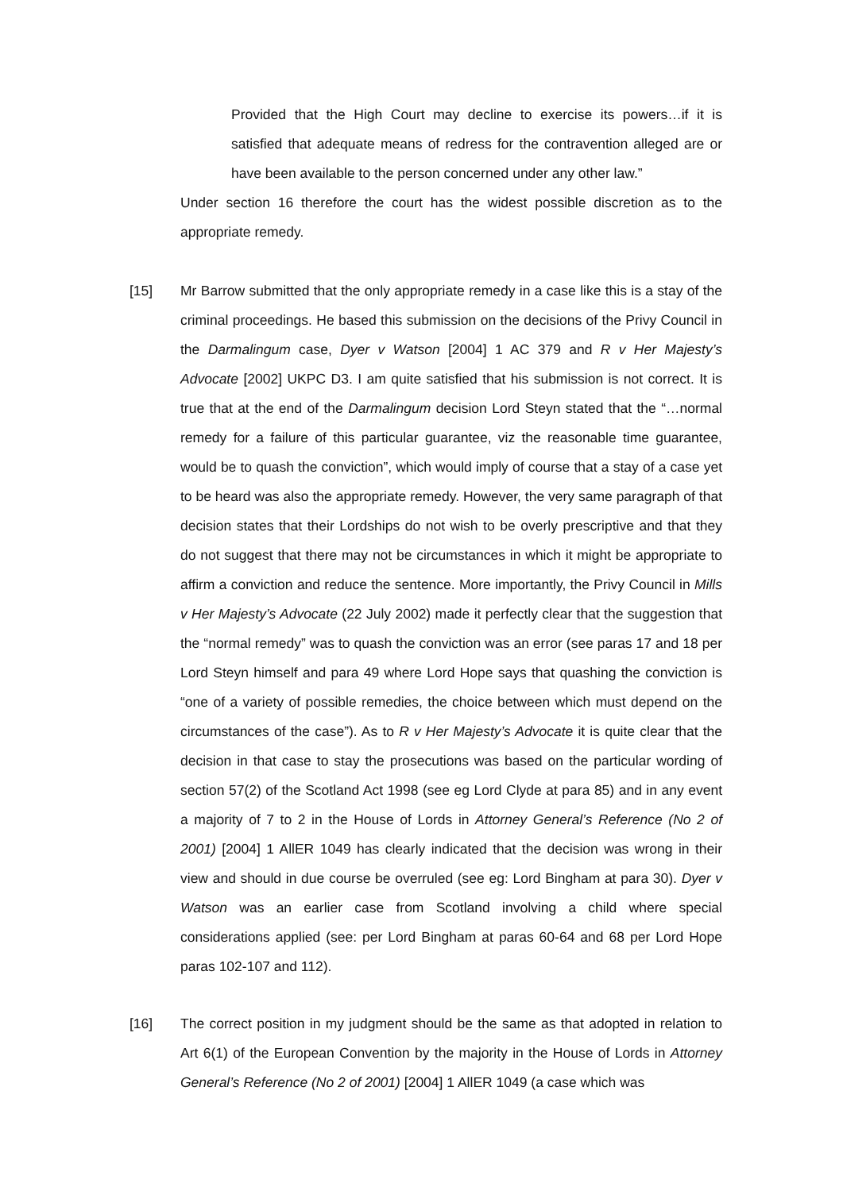Provided that the High Court may decline to exercise its powers…if it is satisfied that adequate means of redress for the contravention alleged are or have been available to the person concerned under any other law.”
Under section 16 therefore the court has the widest possible discretion as to the appropriate remedy.
[15] Mr Barrow submitted that the only appropriate remedy in a case like this is a stay of the criminal proceedings. He based this submission on the decisions of the Privy Council in the Darmalingum case, Dyer v Watson [2004] 1 AC 379 and R v Her Majesty’s Advocate [2002] UKPC D3. I am quite satisfied that his submission is not correct. It is true that at the end of the Darmalingum decision Lord Steyn stated that the “…normal remedy for a failure of this particular guarantee, viz the reasonable time guarantee, would be to quash the conviction”, which would imply of course that a stay of a case yet to be heard was also the appropriate remedy. However, the very same paragraph of that decision states that their Lordships do not wish to be overly prescriptive and that they do not suggest that there may not be circumstances in which it might be appropriate to affirm a conviction and reduce the sentence. More importantly, the Privy Council in Mills v Her Majesty’s Advocate (22 July 2002) made it perfectly clear that the suggestion that the “normal remedy” was to quash the conviction was an error (see paras 17 and 18 per Lord Steyn himself and para 49 where Lord Hope says that quashing the conviction is “one of a variety of possible remedies, the choice between which must depend on the circumstances of the case”). As to R v Her Majesty’s Advocate it is quite clear that the decision in that case to stay the prosecutions was based on the particular wording of section 57(2) of the Scotland Act 1998 (see eg Lord Clyde at para 85) and in any event a majority of 7 to 2 in the House of Lords in Attorney General’s Reference (No 2 of 2001) [2004] 1 AllER 1049 has clearly indicated that the decision was wrong in their view and should in due course be overruled (see eg: Lord Bingham at para 30). Dyer v Watson was an earlier case from Scotland involving a child where special considerations applied (see: per Lord Bingham at paras 60-64 and 68 per Lord Hope paras 102-107 and 112).
[16] The correct position in my judgment should be the same as that adopted in relation to Art 6(1) of the European Convention by the majority in the House of Lords in Attorney General’s Reference (No 2 of 2001) [2004] 1 AllER 1049 (a case which was